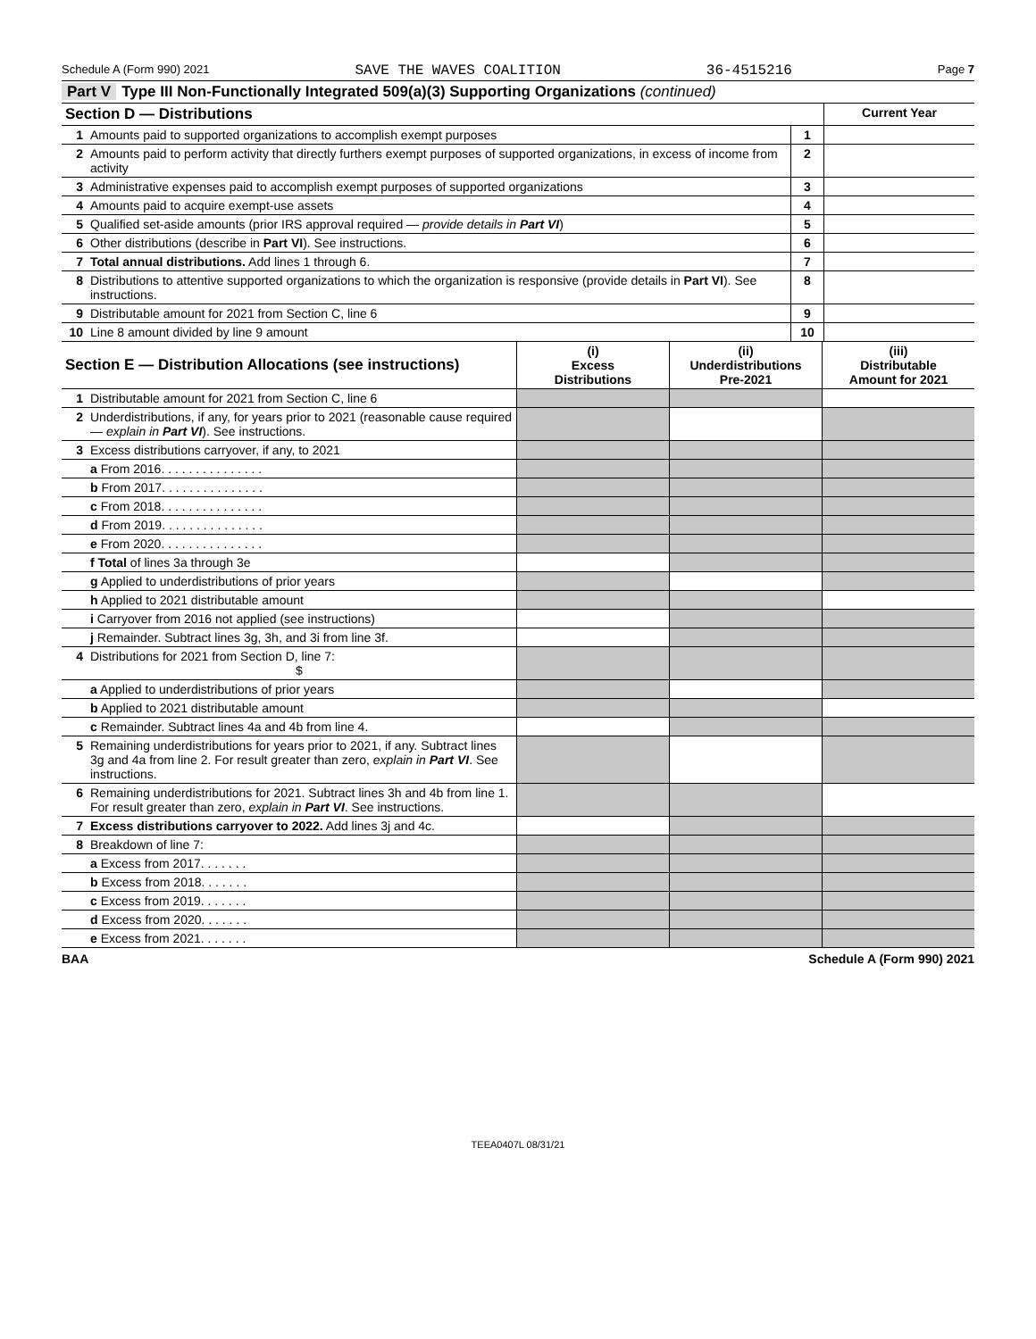Schedule A (Form 990) 2021 SAVE THE WAVES COALITION 36-4515216 Page 7
Part V Type III Non-Functionally Integrated 509(a)(3) Supporting Organizations (continued)
| Section D — Distributions | | | Current Year |
| --- | --- | --- | --- |
| 1 | Amounts paid to supported organizations to accomplish exempt purposes | 1 | |
| 2 | Amounts paid to perform activity that directly furthers exempt purposes of supported organizations, in excess of income from activity | 2 | |
| 3 | Administrative expenses paid to accomplish exempt purposes of supported organizations | 3 | |
| 4 | Amounts paid to acquire exempt-use assets | 4 | |
| 5 | Qualified set-aside amounts (prior IRS approval required — provide details in Part VI ) | 5 | |
| 6 | Other distributions (describe in Part VI ). See instructions. | 6 | |
| 7 | Total annual distributions. Add lines 1 through 6. | 7 | |
| 8 | Distributions to attentive supported organizations to which the organization is responsive (provide details in Part VI ). See instructions. | 8 | |
| 9 | Distributable amount for 2021 from Section C, line 6 | 9 | |
| 10 | Line 8 amount divided by line 9 amount | 10 | |
| Section E — Distribution Allocations (see instructions) | | (i) Excess Distributions | (ii) Underdistributions Pre-2021 | (iii) Distributable Amount for 2021 |
| --- | --- | --- | --- | --- |
| 1 | Distributable amount for 2021 from Section C, line 6 | | | |
| 2 | Underdistributions, if any, for years prior to 2021 (reasonable cause required — explain in Part VI ). See instructions. | | | |
| 3 | Excess distributions carryover, if any, to 2021 | | | |
| | a From 2016. . . . . . . . . . . . . . . | | | |
| | b From 2017. . . . . . . . . . . . . . . | | | |
| | c From 2018. . . . . . . . . . . . . . . | | | |
| | d From 2019. . . . . . . . . . . . . . . | | | |
| | e From 2020. . . . . . . . . . . . . . . | | | |
| | f Total of lines 3a through 3e | | | |
| | g Applied to underdistributions of prior years | | | |
| | h Applied to 2021 distributable amount | | | |
| | i Carryover from 2016 not applied (see instructions) | | | |
| | j Remainder. Subtract lines 3g, 3h, and 3i from line 3f. | | | |
| 4 | Distributions for 2021 from Section D, line 7: $ | | | |
| | a Applied to underdistributions of prior years | | | |
| | b Applied to 2021 distributable amount | | | |
| | c Remainder. Subtract lines 4a and 4b from line 4. | | | |
| 5 | Remaining underdistributions for years prior to 2021, if any. Subtract lines 3g and 4a from line 2. For result greater than zero, explain in Part VI . See instructions. | | | |
| 6 | Remaining underdistributions for 2021. Subtract lines 3h and 4b from line 1. For result greater than zero, explain in Part VI . See instructions. | | | |
| 7 | Excess distributions carryover to 2022. Add lines 3j and 4c. | | | |
| 8 | Breakdown of line 7: | | | |
| | a Excess from 2017. . . . . . . | | | |
| | b Excess from 2018. . . . . . . | | | |
| | c Excess from 2019. . . . . . . | | | |
| | d Excess from 2020. . . . . . . | | | |
| | e Excess from 2021. . . . . . . | | | |
BAA Schedule A (Form 990) 2021
TEEA0407L 08/31/21